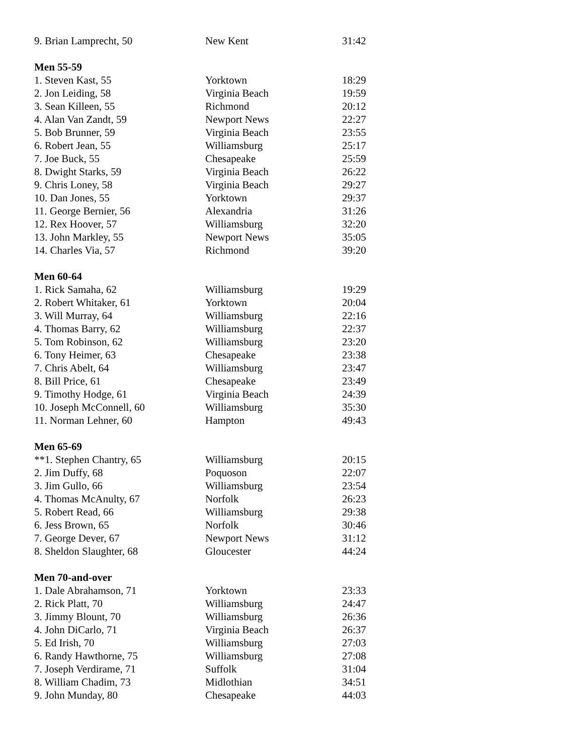| 9. Brian Lamprecht, 50 | New Kent | 31:42 |
| Men 55-59 | | |
| 1. Steven Kast, 55 | Yorktown | 18:29 |
| 2. Jon Leiding, 58 | Virginia Beach | 19:59 |
| 3. Sean Killeen, 55 | Richmond | 20:12 |
| 4. Alan Van Zandt, 59 | Newport News | 22:27 |
| 5. Bob Brunner, 59 | Virginia Beach | 23:55 |
| 6. Robert Jean, 55 | Williamsburg | 25:17 |
| 7. Joe Buck, 55 | Chesapeake | 25:59 |
| 8. Dwight Starks, 59 | Virginia Beach | 26:22 |
| 9. Chris Loney, 58 | Virginia Beach | 29:27 |
| 10. Dan Jones, 55 | Yorktown | 29:37 |
| 11. George Bernier, 56 | Alexandria | 31:26 |
| 12. Rex Hoover, 57 | Williamsburg | 32:20 |
| 13. John Markley, 55 | Newport News | 35:05 |
| 14. Charles Via, 57 | Richmond | 39:20 |
| Men 60-64 | | |
| 1. Rick Samaha, 62 | Williamsburg | 19:29 |
| 2. Robert Whitaker, 61 | Yorktown | 20:04 |
| 3. Will Murray, 64 | Williamsburg | 22:16 |
| 4. Thomas Barry, 62 | Williamsburg | 22:37 |
| 5. Tom Robinson, 62 | Williamsburg | 23:20 |
| 6. Tony Heimer, 63 | Chesapeake | 23:38 |
| 7. Chris Abelt, 64 | Williamsburg | 23:47 |
| 8. Bill Price, 61 | Chesapeake | 23:49 |
| 9. Timothy Hodge, 61 | Virginia Beach | 24:39 |
| 10. Joseph McConnell, 60 | Williamsburg | 35:30 |
| 11. Norman Lehner, 60 | Hampton | 49:43 |
| Men 65-69 | | |
| **1. Stephen Chantry, 65 | Williamsburg | 20:15 |
| 2. Jim Duffy, 68 | Poquoson | 22:07 |
| 3. Jim Gullo, 66 | Williamsburg | 23:54 |
| 4. Thomas McAnulty, 67 | Norfolk | 26:23 |
| 5. Robert Read, 66 | Williamsburg | 29:38 |
| 6. Jess Brown, 65 | Norfolk | 30:46 |
| 7. George Dever, 67 | Newport News | 31:12 |
| 8. Sheldon Slaughter, 68 | Gloucester | 44:24 |
| Men 70-and-over | | |
| 1. Dale Abrahamson, 71 | Yorktown | 23:33 |
| 2. Rick Platt, 70 | Williamsburg | 24:47 |
| 3. Jimmy Blount, 70 | Williamsburg | 26:36 |
| 4. John DiCarlo, 71 | Virginia Beach | 26:37 |
| 5. Ed Irish, 70 | Williamsburg | 27:03 |
| 6. Randy Hawthorne, 75 | Williamsburg | 27:08 |
| 7. Joseph Verdirame, 71 | Suffolk | 31:04 |
| 8. William Chadim, 73 | Midlothian | 34:51 |
| 9. John Munday, 80 | Chesapeake | 44:03 |